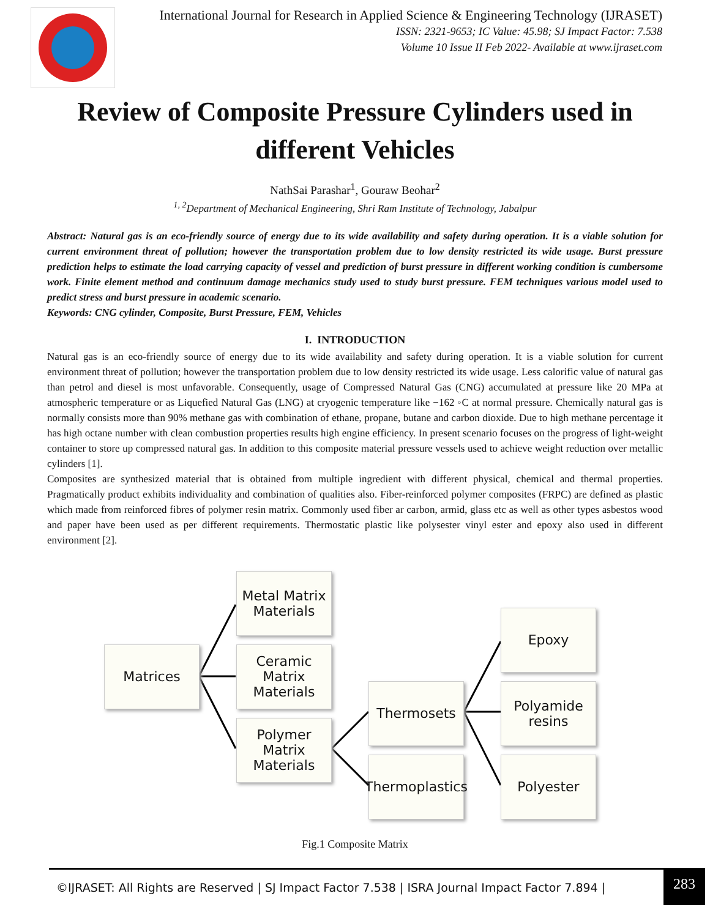International Journal for Research in Applied Science & Engineering Technology (IJRASET)
ISSN: 2321-9653; IC Value: 45.98; SJ Impact Factor: 7.538
Volume 10 Issue II Feb 2022- Available at www.ijraset.com
Review of Composite Pressure Cylinders used in different Vehicles
NathSai Parashar<sup>1</sup>, Gouraw Beohar<sup>2</sup>
<sup>1, 2</sup>Department of Mechanical Engineering, Shri Ram Institute of Technology, Jabalpur
Abstract: Natural gas is an eco-friendly source of energy due to its wide availability and safety during operation. It is a viable solution for current environment threat of pollution; however the transportation problem due to low density restricted its wide usage. Burst pressure prediction helps to estimate the load carrying capacity of vessel and prediction of burst pressure in different working condition is cumbersome work. Finite element method and continuum damage mechanics study used to study burst pressure. FEM techniques various model used to predict stress and burst pressure in academic scenario.
Keywords: CNG cylinder, Composite, Burst Pressure, FEM, Vehicles
I. INTRODUCTION
Natural gas is an eco-friendly source of energy due to its wide availability and safety during operation. It is a viable solution for current environment threat of pollution; however the transportation problem due to low density restricted its wide usage. Less calorific value of natural gas than petrol and diesel is most unfavorable. Consequently, usage of Compressed Natural Gas (CNG) accumulated at pressure like 20 MPa at atmospheric temperature or as Liquefied Natural Gas (LNG) at cryogenic temperature like −162 ◦C at normal pressure. Chemically natural gas is normally consists more than 90% methane gas with combination of ethane, propane, butane and carbon dioxide. Due to high methane percentage it has high octane number with clean combustion properties results high engine efficiency. In present scenario focuses on the progress of light-weight container to store up compressed natural gas. In addition to this composite material pressure vessels used to achieve weight reduction over metallic cylinders [1].
Composites are synthesized material that is obtained from multiple ingredient with different physical, chemical and thermal properties. Pragmatically product exhibits individuality and combination of qualities also. Fiber-reinforced polymer composites (FRPC) are defined as plastic which made from reinforced fibres of polymer resin matrix. Commonly used fiber ar carbon, armid, glass etc as well as other types asbestos wood and paper have been used as per different requirements. Thermostatic plastic like polysester vinyl ester and epoxy also used in different environment [2].
Matrices
Metal Matrix
Materials
Ceramic Matrix
Materials
Polymer Matrix
Materials
Thermosets
Thermoplastics
Epoxy
Polyamide
resins
Polyester
Fig.1 Composite Matrix
©IJRASET: All Rights are Reserved | SJ Impact Factor 7.538 | ISRA Journal Impact Factor 7.894 | 283